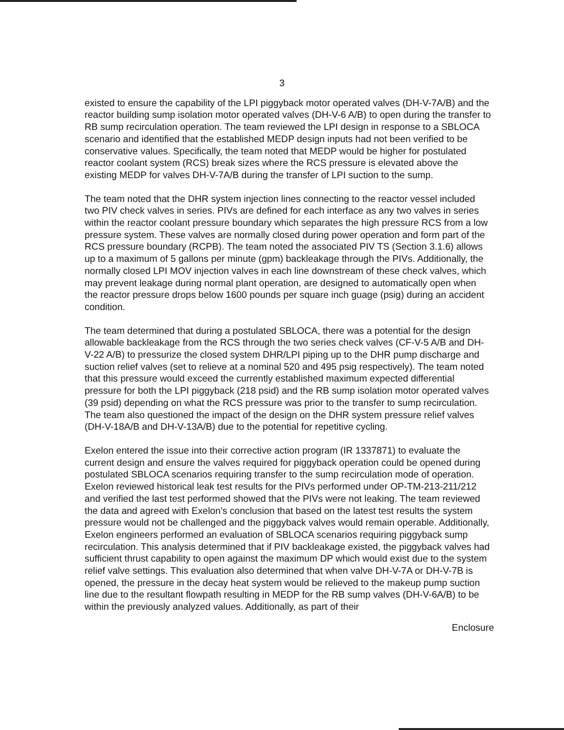3
existed to ensure the capability of the LPI piggyback motor operated valves (DH-V-7A/B) and the reactor building sump isolation motor operated valves (DH-V-6 A/B) to open during the transfer to RB sump recirculation operation. The team reviewed the LPI design in response to a SBLOCA scenario and identified that the established MEDP design inputs had not been verified to be conservative values. Specifically, the team noted that MEDP would be higher for postulated reactor coolant system (RCS) break sizes where the RCS pressure is elevated above the existing MEDP for valves DH-V-7A/B during the transfer of LPI suction to the sump.
The team noted that the DHR system injection lines connecting to the reactor vessel included two PIV check valves in series. PIVs are defined for each interface as any two valves in series within the reactor coolant pressure boundary which separates the high pressure RCS from a low pressure system. These valves are normally closed during power operation and form part of the RCS pressure boundary (RCPB). The team noted the associated PIV TS (Section 3.1.6) allows up to a maximum of 5 gallons per minute (gpm) backleakage through the PIVs. Additionally, the normally closed LPI MOV injection valves in each line downstream of these check valves, which may prevent leakage during normal plant operation, are designed to automatically open when the reactor pressure drops below 1600 pounds per square inch guage (psig) during an accident condition.
The team determined that during a postulated SBLOCA, there was a potential for the design allowable backleakage from the RCS through the two series check valves (CF-V-5 A/B and DH-V-22 A/B) to pressurize the closed system DHR/LPI piping up to the DHR pump discharge and suction relief valves (set to relieve at a nominal 520 and 495 psig respectively). The team noted that this pressure would exceed the currently established maximum expected differential pressure for both the LPI piggyback (218 psid) and the RB sump isolation motor operated valves (39 psid) depending on what the RCS pressure was prior to the transfer to sump recirculation. The team also questioned the impact of the design on the DHR system pressure relief valves (DH-V-18A/B and DH-V-13A/B) due to the potential for repetitive cycling.
Exelon entered the issue into their corrective action program (IR 1337871) to evaluate the current design and ensure the valves required for piggyback operation could be opened during postulated SBLOCA scenarios requiring transfer to the sump recirculation mode of operation. Exelon reviewed historical leak test results for the PIVs performed under OP-TM-213-211/212 and verified the last test performed showed that the PIVs were not leaking. The team reviewed the data and agreed with Exelon's conclusion that based on the latest test results the system pressure would not be challenged and the piggyback valves would remain operable. Additionally, Exelon engineers performed an evaluation of SBLOCA scenarios requiring piggyback sump recirculation. This analysis determined that if PIV backleakage existed, the piggyback valves had sufficient thrust capability to open against the maximum DP which would exist due to the system relief valve settings. This evaluation also determined that when valve DH-V-7A or DH-V-7B is opened, the pressure in the decay heat system would be relieved to the makeup pump suction line due to the resultant flowpath resulting in MEDP for the RB sump valves (DH-V-6A/B) to be within the previously analyzed values. Additionally, as part of their
Enclosure